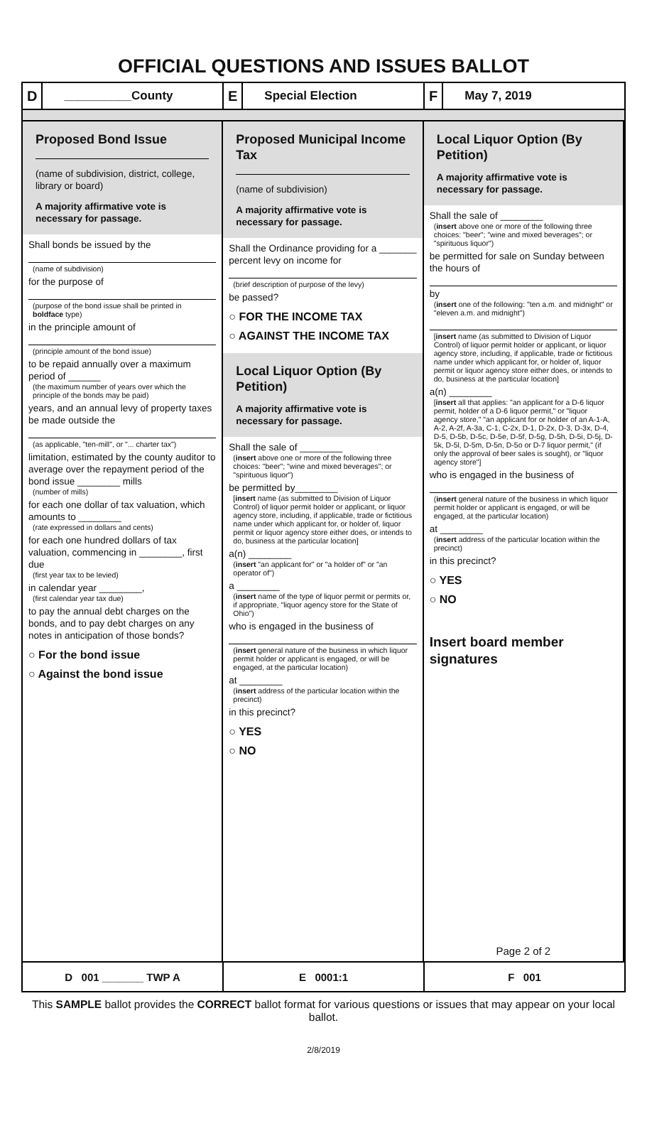OFFICIAL QUESTIONS AND ISSUES BALLOT
D __________County
E Special Election
F May 7, 2019
Proposed Bond Issue
(name of subdivision, district, college, library or board)
A majority affirmative vote is necessary for passage.
Shall bonds be issued by the
(name of subdivision)
for the purpose of
(purpose of the bond issue shall be printed in boldface type)
in the principle amount of
(principle amount of the bond issue)
to be repaid annually over a maximum period of ______
(the maximum number of years over which the principle of the bonds may be paid)
years, and an annual levy of property taxes be made outside the
(as applicable, "ten-mill", or "... charter tax")
limitation, estimated by the county auditor to average over the repayment period of the bond issue ________ mills
(number of mills)
for each one dollar of tax valuation, which amounts to ________
(rate expressed in dollars and cents)
for each one hundred dollars of tax valuation, commencing in ________, first due
(first year tax to be levied)
in calendar year ________,
(first calendar year tax due)
to pay the annual debt charges on the bonds, and to pay debt charges on any notes in anticipation of those bonds?
○ For the bond issue
○ Against the bond issue
Proposed Municipal Income Tax
(name of subdivision)
A majority affirmative vote is necessary for passage.
Shall the Ordinance providing for a _______ percent levy on income for
(brief description of purpose of the levy)
be passed?
○ FOR THE INCOME TAX
○ AGAINST THE INCOME TAX
Local Liquor Option (By Petition)
A majority affirmative vote is necessary for passage.
Shall the sale of ________
(insert above one or more of the following three choices: "beer"; "wine and mixed beverages"; or "spirituous liquor")
be permitted by________
[insert name (as submitted to Division of Liquor Control) of liquor permit holder or applicant, or liquor agency store, including, if applicable, trade or fictitious name under which applicant for, or holder of, liquor permit or liquor agency store either does, or intends to do, business at the particular location]
a(n) ________
(insert "an applicant for" or "a holder of" or "an operator of")
a ________
(insert name of the type of liquor permit or permits or, if appropriate, "liquor agency store for the State of Ohio")
who is engaged in the business of
(insert general nature of the business in which liquor permit holder or applicant is engaged, or will be engaged, at the particular location)
at ________
(insert address of the particular location within the precinct)
in this precinct?
○ YES
○ NO
Local Liquor Option (By Petition)
A majority affirmative vote is necessary for passage.
Shall the sale of ________
(insert above one or more of the following three choices: "beer"; "wine and mixed beverages"; or "spirituous liquor")
be permitted for sale on Sunday between the hours of
by
(insert one of the following: "ten a.m. and midnight" or "eleven a.m. and midnight")
[insert name (as submitted to Division of Liquor Control) of liquor permit holder or applicant, or liquor agency store, including, if applicable, trade or fictitious name under which applicant for, or holder of, liquor permit or liquor agency store either does, or intends to do, business at the particular location]
a(n) ________
[insert all that applies: "an applicant for a D-6 liquor permit, holder of a D-6 liquor permit," or "liquor agency store," "an applicant for or holder of an A-1-A, A-2, A-2f, A-3a, C-1, C-2x, D-1, D-2x, D-3, D-3x, D-4, D-5, D-5b, D-5c, D-5e, D-5f, D-5g, D-5h, D-5i, D-5j, D-5k, D-5l, D-5m, D-5n, D-5o or D-7 liquor permit," (if only the approval of beer sales is sought), or "liquor agency store"]
who is engaged in the business of
(insert general nature of the business in which liquor permit holder or applicant is engaged, or will be engaged, at the particular location)
at ________
(insert address of the particular location within the precinct)
in this precinct?
○ YES
○ NO
Insert board member signatures
Page 2 of 2
D 001 _______ TWP A E 0001:1 F 001
This SAMPLE ballot provides the CORRECT ballot format for various questions or issues that may appear on your local ballot.
2/8/2019